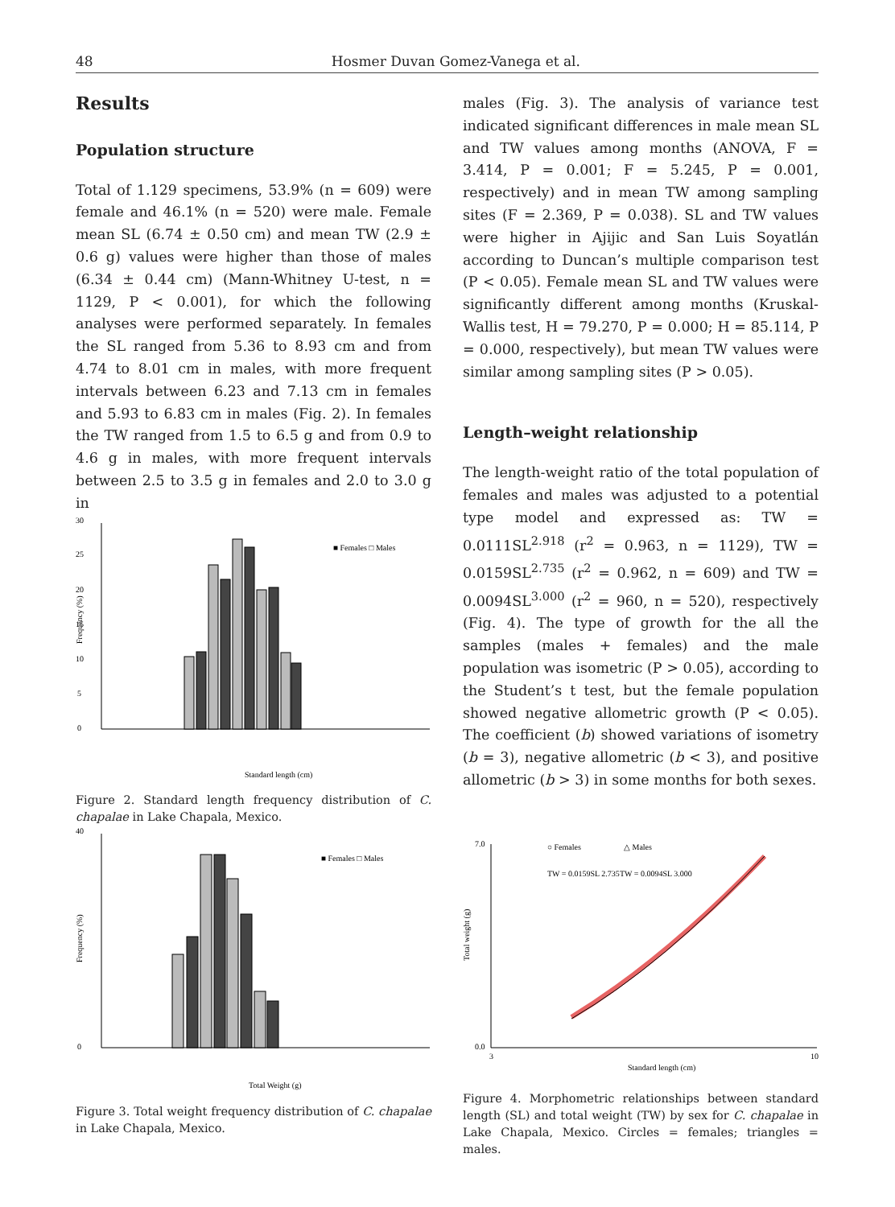48 Hosmer Duvan Gomez-Vanega et al.
Results
Population structure
Total of 1.129 specimens, 53.9% (n = 609) were female and 46.1% (n = 520) were male. Female mean SL (6.74 ± 0.50 cm) and mean TW (2.9 ± 0.6 g) values were higher than those of males (6.34 ± 0.44 cm) (Mann-Whitney U-test, n = 1129, P < 0.001), for which the following analyses were performed separately. In females the SL ranged from 5.36 to 8.93 cm and from 4.74 to 8.01 cm in males, with more frequent intervals between 6.23 and 7.13 cm in females and 5.93 to 6.83 cm in males (Fig. 2). In females the TW ranged from 1.5 to 6.5 g and from 0.9 to 4.6 g in males, with more frequent intervals between 2.5 to 3.5 g in females and 2.0 to 3.0 g in
0
5
10
15
20
25
30
Frequency (%)
■ Females □ Males
Standard length (cm)
Figure 2. Standard length frequency distribution of C. chapalae in Lake Chapala, Mexico.
0
40
Frequency (%)
■ Females □ Males
Total Weight (g)
Figure 3. Total weight frequency distribution of C. chapalae in Lake Chapala, Mexico.
males (Fig. 3). The analysis of variance test indicated significant differences in male mean SL and TW values among months (ANOVA, F = 3.414, P = 0.001; F = 5.245, P = 0.001, respectively) and in mean TW among sampling sites (F = 2.369, P = 0.038). SL and TW values were higher in Ajijic and San Luis Soyatlán according to Duncan’s multiple comparison test (P < 0.05). Female mean SL and TW values were significantly different among months (Kruskal-Wallis test, H = 79.270, P = 0.000; H = 85.114, P = 0.000, respectively), but mean TW values were similar among sampling sites (P > 0.05).
Length–weight relationship
The length-weight ratio of the total population of females and males was adjusted to a potential type model and expressed as: TW = 0.0111SL<sup>2.918</sup> (r<sup>2</sup> = 0.963, n = 1129), TW = 0.0159SL<sup>2.735</sup> (r<sup>2</sup> = 0.962, n = 609) and TW = 0.0094SL<sup>3.000</sup> (r<sup>2</sup> = 960, n = 520), respectively (Fig. 4). The type of growth for the all the samples (males + females) and the male population was isometric (P > 0.05), according to the Student’s t test, but the female population showed negative allometric growth (P < 0.05). The coefficient (b) showed variations of isometry (b = 3), negative allometric (b < 3), and positive allometric (b > 3) in some months for both sexes.
7.0
0.0
Total weight (g)
○ Females
△ Males
TW = 0.0159SL 2.735
TW = 0.0094SL 3.000
3
10
Standard length (cm)
Figure 4. Morphometric relationships between standard length (SL) and total weight (TW) by sex for C. chapalae in Lake Chapala, Mexico. Circles = females; triangles = males.